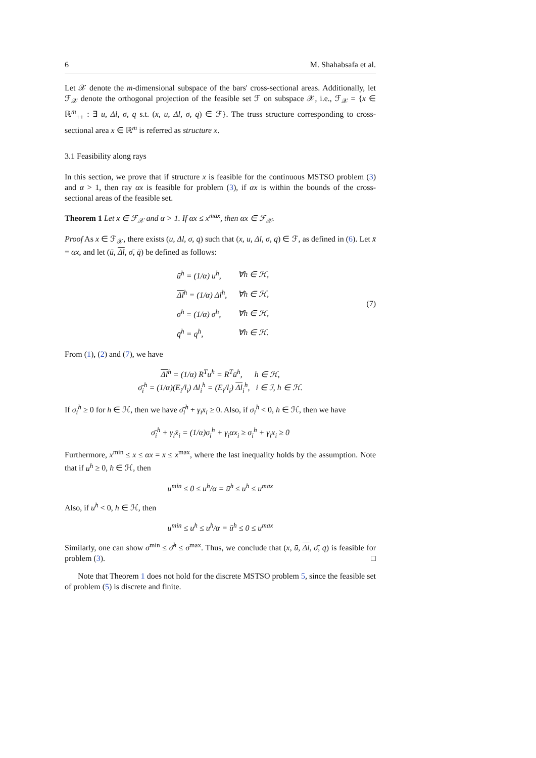6 M. Shahabsafa et al.
Let 𝒳 denote the m-dimensional subspace of the bars' cross-sectional areas. Additionally, let ℱ<sub>𝒳</sub> denote the orthogonal projection of the feasible set ℱ on subspace 𝒳, i.e., ℱ<sub>𝒳</sub> = {x ∈ ℝ<sup>m</sup><sub>++</sub> : ∃ u, Δl, σ, q s.t. (x, u, Δl, σ, q) ∈ ℱ}. The truss structure corresponding to cross-sectional area x ∈ ℝ<sup>m</sup> is referred as structure x.
3.1 Feasibility along rays
In this section, we prove that if structure x is feasible for the continuous MSTSO problem (3) and α > 1, then ray αx is feasible for problem (3), if αx is within the bounds of the cross-sectional areas of the feasible set.
Theorem 1 Let x ∈ ℱ<sub>𝒳</sub> and α > 1. If αx ≤ x<sup>max</sup>, then αx ∈ ℱ<sub>𝒳</sub>.
Proof As x ∈ ℱ<sub>𝒳</sub>, there exists (u, Δl, σ, q) such that (x, u, Δl, σ, q) ∈ ℱ, as defined in (6). Let x̄ = αx, and let (ū, Δl, σ̄, q̄) be defined as follows:
| ū<sup>h</sup> = (1/α) u<sup>h</sup>, | ∀h ∈ ℋ, |
| Δl<sup>h</sup> = (1/α) Δl<sup>h</sup>, | ∀h ∈ ℋ, |
| σ̄<sup>h</sup> = (1/α) σ<sup>h</sup>, | ∀h ∈ ℋ, |
| q̄<sup>h</sup> = q<sup>h</sup>, | ∀h ∈ ℋ. |
(7)
From (1), (2) and (7), we have
Δl<sup>h</sup> = (1/α) R<sup>T</sup>u<sup>h</sup> = R<sup>T</sup>ū<sup>h</sup>, h ∈ ℋ,
σ̄<sub>i</sub><sup>h</sup> = (1/α)(E<sub>i</sub>/l<sub>i</sub>) Δl<sub>i</sub><sup>h</sup> = (E<sub>i</sub>/l<sub>i</sub>) Δl<sub>i</sub><sup>h</sup>, i ∈ ℐ, h ∈ ℋ.
If σ<sub>i</sub><sup>h</sup> ≥ 0 for h ∈ ℋ, then we have σ̄<sub>i</sub><sup>h</sup> + γ<sub>i</sub>x̄<sub>i</sub> ≥ 0. Also, if σ<sub>i</sub><sup>h</sup> < 0, h ∈ ℋ, then we have
σ̄<sub>i</sub><sup>h</sup> + γ<sub>i</sub>x̄<sub>i</sub> = (1/α)σ<sub>i</sub><sup>h</sup> + γ<sub>i</sub>αx<sub>i</sub> ≥ σ<sub>i</sub><sup>h</sup> + γ<sub>i</sub>x<sub>i</sub> ≥ 0
Furthermore, x<sup>min</sup> ≤ x ≤ αx = x̄ ≤ x<sup>max</sup>, where the last inequality holds by the assumption. Note that if u<sup>h</sup> ≥ 0, h ∈ ℋ, then
u<sup>min</sup> ≤ 0 ≤ u<sup>h</sup>/α = ū<sup>h</sup> ≤ u<sup>h</sup> ≤ u<sup>max</sup>
Also, if u<sup>h</sup> < 0, h ∈ ℋ, then
u<sup>min</sup> ≤ u<sup>h</sup> ≤ u<sup>h</sup>/α = ū<sup>h</sup> ≤ 0 ≤ u<sup>max</sup>
Similarly, one can show σ<sup>min</sup> ≤ σ̄<sup>h</sup> ≤ σ<sup>max</sup>. Thus, we conclude that (x̄, ū, Δl, σ̄, q̄) is feasible for problem (3). □
Note that Theorem 1 does not hold for the discrete MSTSO problem 5, since the feasible set of problem (5) is discrete and finite.